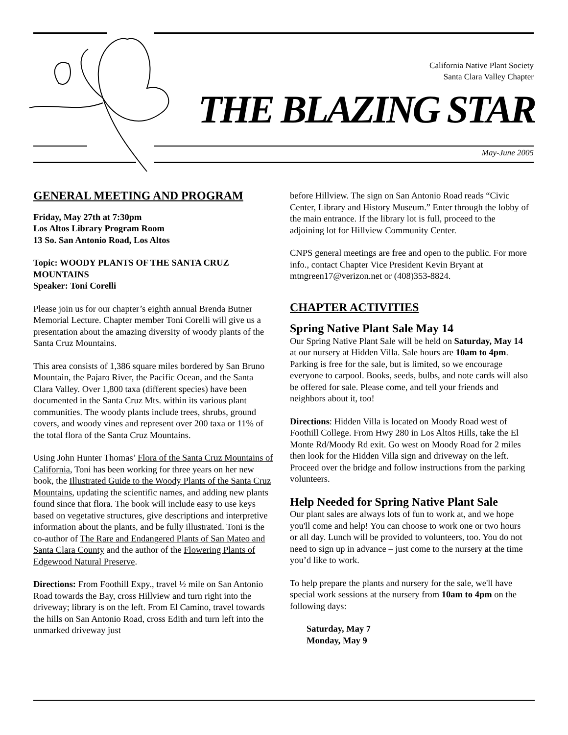California Native Plant Society
Santa Clara Valley Chapter
THE BLAZING STAR
May-June 2005
GENERAL MEETING AND PROGRAM
Friday, May 27th at 7:30pm
Los Altos Library Program Room
13 So. San Antonio Road, Los Altos
Topic: WOODY PLANTS OF THE SANTA CRUZ MOUNTAINS
Speaker: Toni Corelli
Please join us for our chapter’s eighth annual Brenda Butner Memorial Lecture. Chapter member Toni Corelli will give us a presentation about the amazing diversity of woody plants of the Santa Cruz Mountains.
This area consists of 1,386 square miles bordered by San Bruno Mountain, the Pajaro River, the Pacific Ocean, and the Santa Clara Valley. Over 1,800 taxa (different species) have been documented in the Santa Cruz Mts. within its various plant communities. The woody plants include trees, shrubs, ground covers, and woody vines and represent over 200 taxa or 11% of the total flora of the Santa Cruz Mountains.
Using John Hunter Thomas’ Flora of the Santa Cruz Mountains of California, Toni has been working for three years on her new book, the Illustrated Guide to the Woody Plants of the Santa Cruz Mountains, updating the scientific names, and adding new plants found since that flora. The book will include easy to use keys based on vegetative structures, give descriptions and interpretive information about the plants, and be fully illustrated. Toni is the co-author of The Rare and Endangered Plants of San Mateo and Santa Clara County and the author of the Flowering Plants of Edgewood Natural Preserve.
Directions: From Foothill Expy., travel ½ mile on San Antonio Road towards the Bay, cross Hillview and turn right into the driveway; library is on the left. From El Camino, travel towards the hills on San Antonio Road, cross Edith and turn left into the unmarked driveway just
before Hillview. The sign on San Antonio Road reads “Civic Center, Library and History Museum.” Enter through the lobby of the main entrance. If the library lot is full, proceed to the adjoining lot for Hillview Community Center.
CNPS general meetings are free and open to the public. For more info., contact Chapter Vice President Kevin Bryant at mtngreen17@verizon.net or (408)353-8824.
CHAPTER ACTIVITIES
Spring Native Plant Sale May 14
Our Spring Native Plant Sale will be held on Saturday, May 14 at our nursery at Hidden Villa. Sale hours are 10am to 4pm. Parking is free for the sale, but is limited, so we encourage everyone to carpool. Books, seeds, bulbs, and note cards will also be offered for sale. Please come, and tell your friends and neighbors about it, too!
Directions: Hidden Villa is located on Moody Road west of Foothill College. From Hwy 280 in Los Altos Hills, take the El Monte Rd/Moody Rd exit. Go west on Moody Road for 2 miles then look for the Hidden Villa sign and driveway on the left. Proceed over the bridge and follow instructions from the parking volunteers.
Help Needed for Spring Native Plant Sale
Our plant sales are always lots of fun to work at, and we hope you'll come and help! You can choose to work one or two hours or all day. Lunch will be provided to volunteers, too. You do not need to sign up in advance – just come to the nursery at the time you’d like to work.
To help prepare the plants and nursery for the sale, we'll have special work sessions at the nursery from 10am to 4pm on the following days:
Saturday, May 7
Monday, May 9